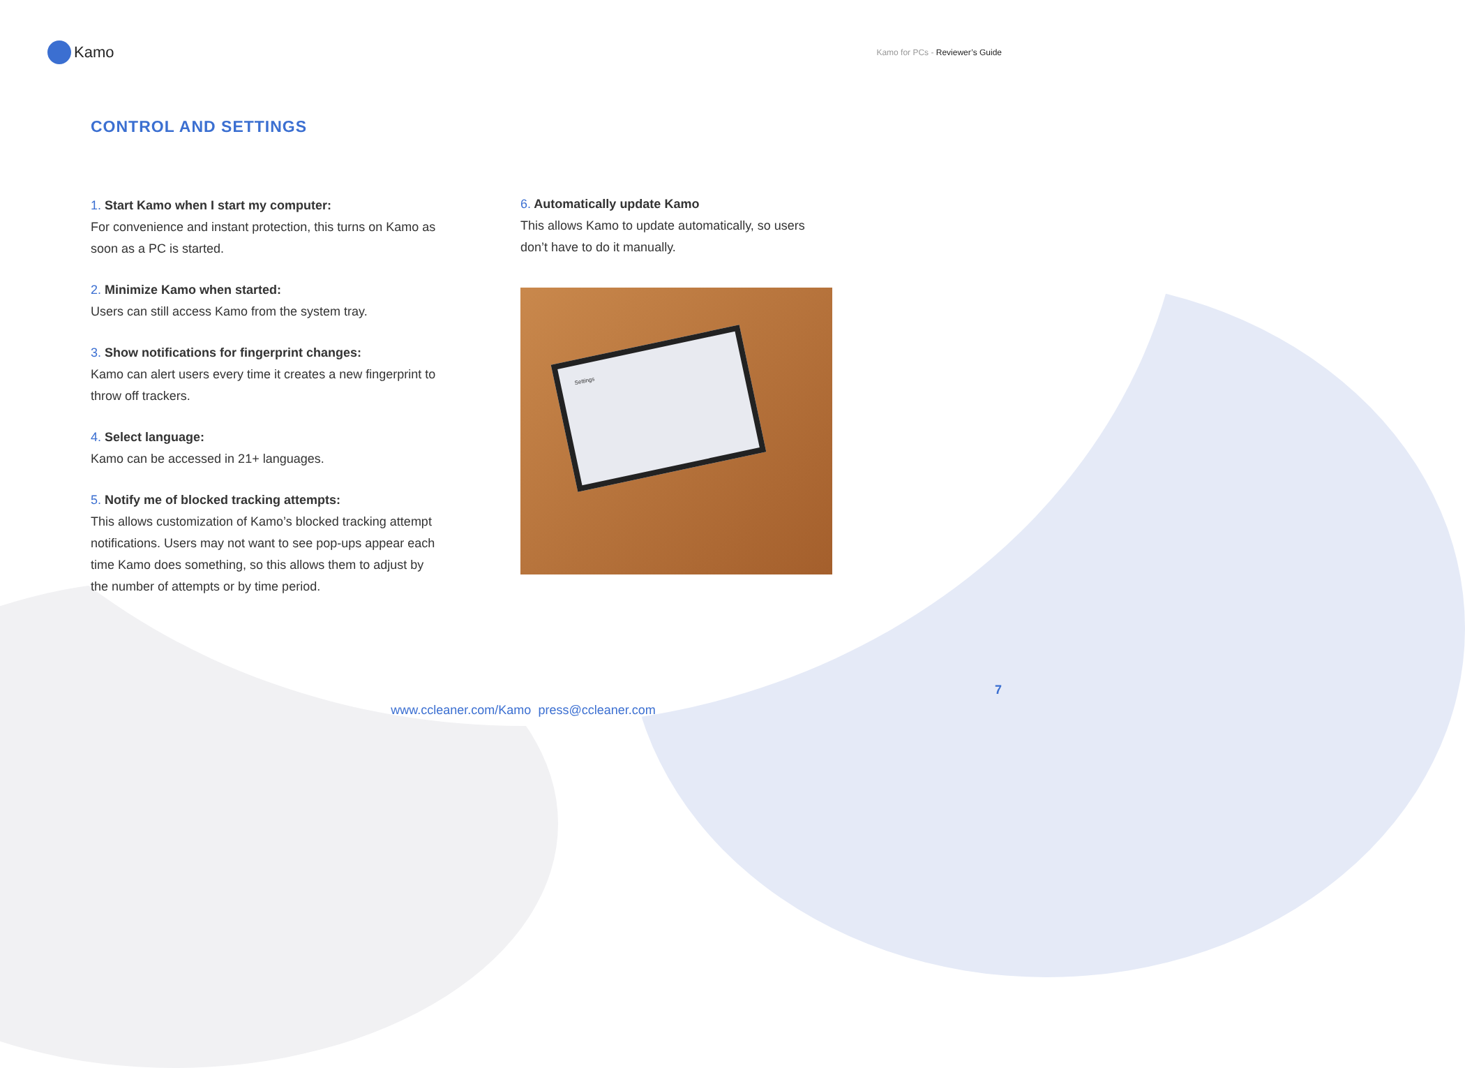Kamo
Kamo for PCs - Reviewer’s Guide
CONTROL AND SETTINGS
1. Start Kamo when I start my computer:
For convenience and instant protection, this turns on Kamo as soon as a PC is started.
2. Minimize Kamo when started:
Users can still access Kamo from the system tray.
3. Show notifications for fingerprint changes:
Kamo can alert users every time it creates a new fingerprint to throw off trackers.
4. Select language:
Kamo can be accessed in 21+ languages.
5. Notify me of blocked tracking attempts:
This allows customization of Kamo’s blocked tracking attempt notifications. Users may not want to see pop-ups appear each time Kamo does something, so this allows them to adjust by the number of attempts or by time period.
6. Automatically update Kamo
This allows Kamo to update automatically, so users don’t have to do it manually.
Settings
7
www.ccleaner.com/Kamo press@ccleaner.com